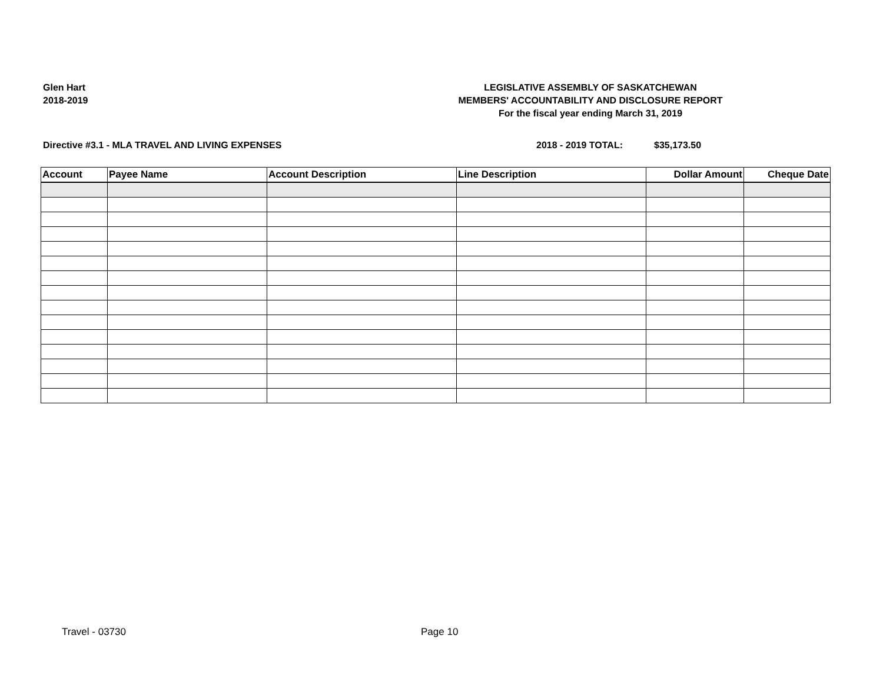Glen Hart
2018-2019
LEGISLATIVE ASSEMBLY OF SASKATCHEWAN
MEMBERS' ACCOUNTABILITY AND DISCLOSURE REPORT
For the fiscal year ending March 31, 2019
Directive #3.1 - MLA TRAVEL AND LIVING EXPENSES 2018 - 2019 TOTAL: $35,173.50
| Account | Payee Name | Account Description | Line Description | Dollar Amount | Cheque Date |
| --- | --- | --- | --- | --- | --- |
Travel - 03730 Page 10